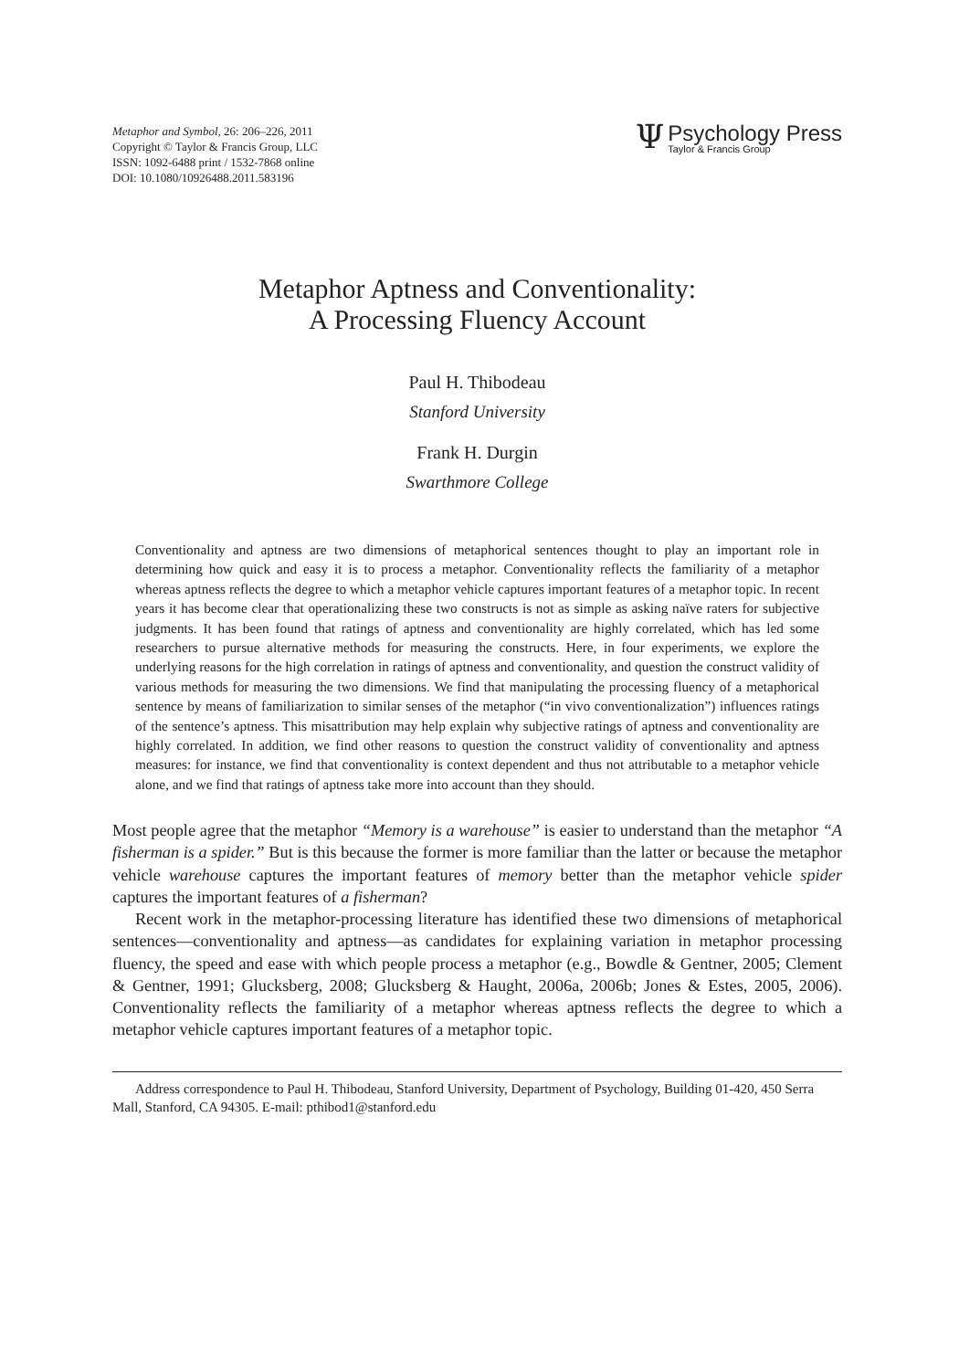Metaphor and Symbol, 26: 206–226, 2011
Copyright © Taylor & Francis Group, LLC
ISSN: 1092-6488 print / 1532-7868 online
DOI: 10.1080/10926488.2011.583196
Ψ
Psychology Press
Taylor & Francis Group
Metaphor Aptness and Conventionality:
A Processing Fluency Account
Paul H. Thibodeau
Stanford University
Frank H. Durgin
Swarthmore College
Conventionality and aptness are two dimensions of metaphorical sentences thought to play an important role in determining how quick and easy it is to process a metaphor. Conventionality reflects the familiarity of a metaphor whereas aptness reflects the degree to which a metaphor vehicle captures important features of a metaphor topic. In recent years it has become clear that operationalizing these two constructs is not as simple as asking naïve raters for subjective judgments. It has been found that ratings of aptness and conventionality are highly correlated, which has led some researchers to pursue alternative methods for measuring the constructs. Here, in four experiments, we explore the underlying reasons for the high correlation in ratings of aptness and conventionality, and question the construct validity of various methods for measuring the two dimensions. We find that manipulating the processing fluency of a metaphorical sentence by means of familiarization to similar senses of the metaphor (“in vivo conventionalization”) influences ratings of the sentence’s aptness. This misattribution may help explain why subjective ratings of aptness and conventionality are highly correlated. In addition, we find other reasons to question the construct validity of conventionality and aptness measures: for instance, we find that conventionality is context dependent and thus not attributable to a metaphor vehicle alone, and we find that ratings of aptness take more into account than they should.
Most people agree that the metaphor “Memory is a warehouse” is easier to understand than the metaphor “A fisherman is a spider.” But is this because the former is more familiar than the latter or because the metaphor vehicle warehouse captures the important features of memory better than the metaphor vehicle spider captures the important features of a fisherman?
Recent work in the metaphor-processing literature has identified these two dimensions of metaphorical sentences—conventionality and aptness—as candidates for explaining variation in metaphor processing fluency, the speed and ease with which people process a metaphor (e.g., Bowdle & Gentner, 2005; Clement & Gentner, 1991; Glucksberg, 2008; Glucksberg & Haught, 2006a, 2006b; Jones & Estes, 2005, 2006). Conventionality reflects the familiarity of a metaphor whereas aptness reflects the degree to which a metaphor vehicle captures important features of a metaphor topic.
Address correspondence to Paul H. Thibodeau, Stanford University, Department of Psychology, Building 01-420, 450 Serra Mall, Stanford, CA 94305. E-mail: pthibod1@stanford.edu